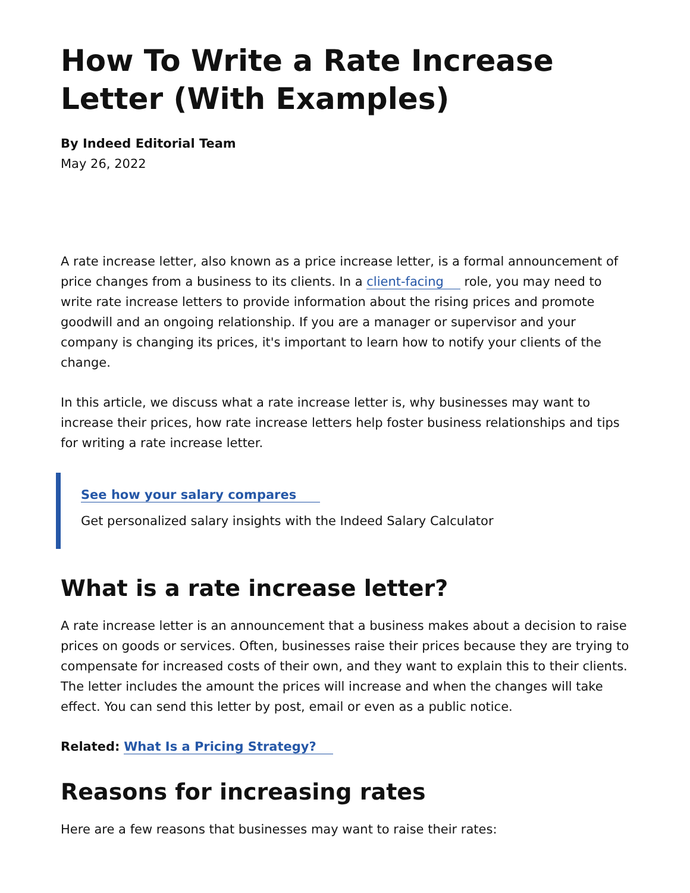How To Write a Rate Increase Letter (With Examples)
By Indeed Editorial Team
May 26, 2022
A rate increase letter, also known as a price increase letter, is a formal announcement of price changes from a business to its clients. In a client-facing role, you may need to write rate increase letters to provide information about the rising prices and promote goodwill and an ongoing relationship. If you are a manager or supervisor and your company is changing its prices, it's important to learn how to notify your clients of the change.
In this article, we discuss what a rate increase letter is, why businesses may want to increase their prices, how rate increase letters help foster business relationships and tips for writing a rate increase letter.
See how your salary compares
Get personalized salary insights with the Indeed Salary Calculator
What is a rate increase letter?
A rate increase letter is an announcement that a business makes about a decision to raise prices on goods or services. Often, businesses raise their prices because they are trying to compensate for increased costs of their own, and they want to explain this to their clients. The letter includes the amount the prices will increase and when the changes will take effect. You can send this letter by post, email or even as a public notice.
Related: What Is a Pricing Strategy?
Reasons for increasing rates
Here are a few reasons that businesses may want to raise their rates: